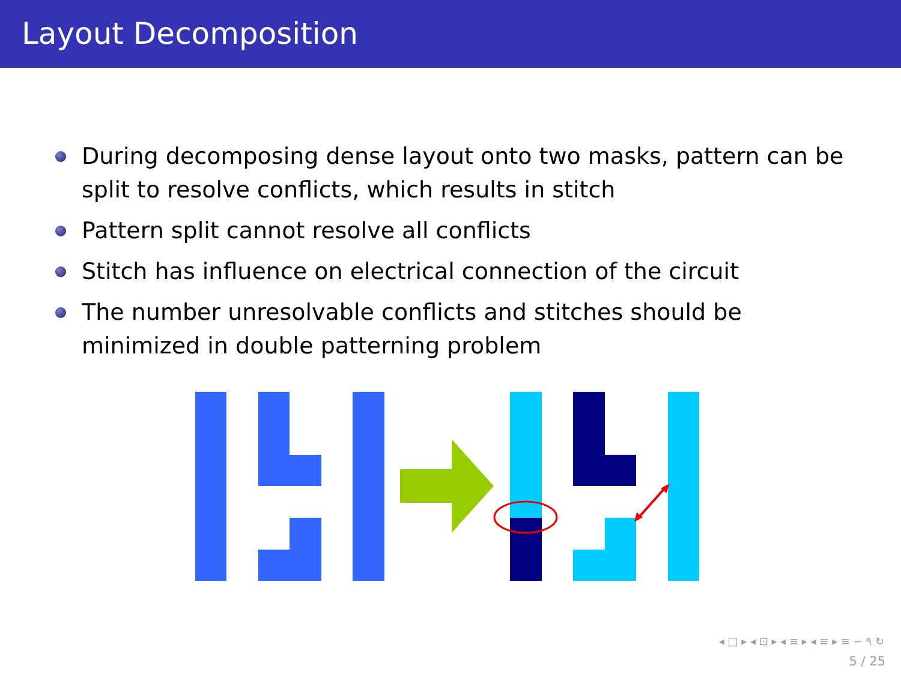Layout Decomposition
During decomposing dense layout onto two masks, pattern can be split to resolve conflicts, which results in stitch
Pattern split cannot resolve all conflicts
Stitch has influence on electrical connection of the circuit
The number unresolvable conflicts and stitches should be minimized in double patterning problem
◂ □ ▸ ◂ ⊡ ▸ ◂ ≡ ▸ ◂ ≡ ▸ ≡ ∽ ۹ ↻
5 / 25